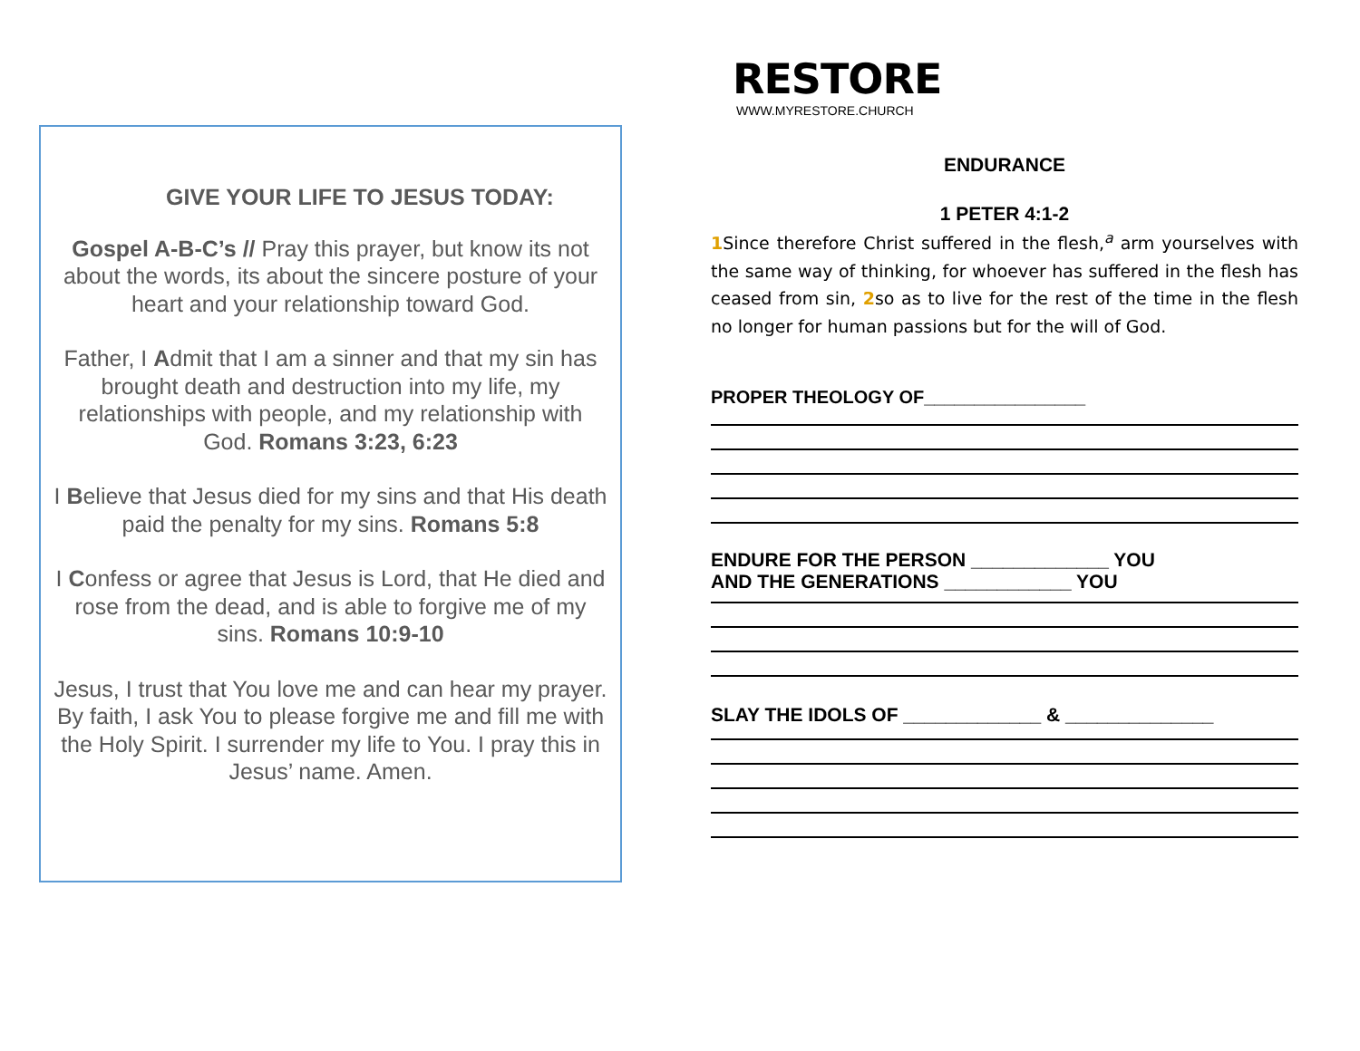GIVE YOUR LIFE TO JESUS TODAY:
Gospel A-B-C’s // Pray this prayer, but know its not about the words, its about the sincere posture of your heart and your relationship toward God.
Father, I Admit that I am a sinner and that my sin has brought death and destruction into my life, my relationships with people, and my relationship with God. Romans 3:23, 6:23
I Believe that Jesus died for my sins and that His death paid the penalty for my sins. Romans 5:8
I Confess or agree that Jesus is Lord, that He died and rose from the dead, and is able to forgive me of my sins. Romans 10:9-10
Jesus, I trust that You love me and can hear my prayer. By faith, I ask You to please forgive me and fill me with the Holy Spirit. I surrender my life to You. I pray this in Jesus’ name. Amen.
RESTORE
WWW.MYRESTORE.CHURCH
ENDURANCE
1 PETER 4:1-2
1 Since therefore Christ suffered in the flesh,<sup>a</sup> arm yourselves with the same way of thinking, for whoever has suffered in the flesh has ceased from sin, 2so as to live for the rest of the time in the flesh no longer for human passions but for the will of God.
PROPER THEOLOGY OF________________
ENDURE FOR THE PERSON _____________ YOU
AND THE GENERATIONS ____________ YOU
SLAY THE IDOLS OF _____________ & ______________